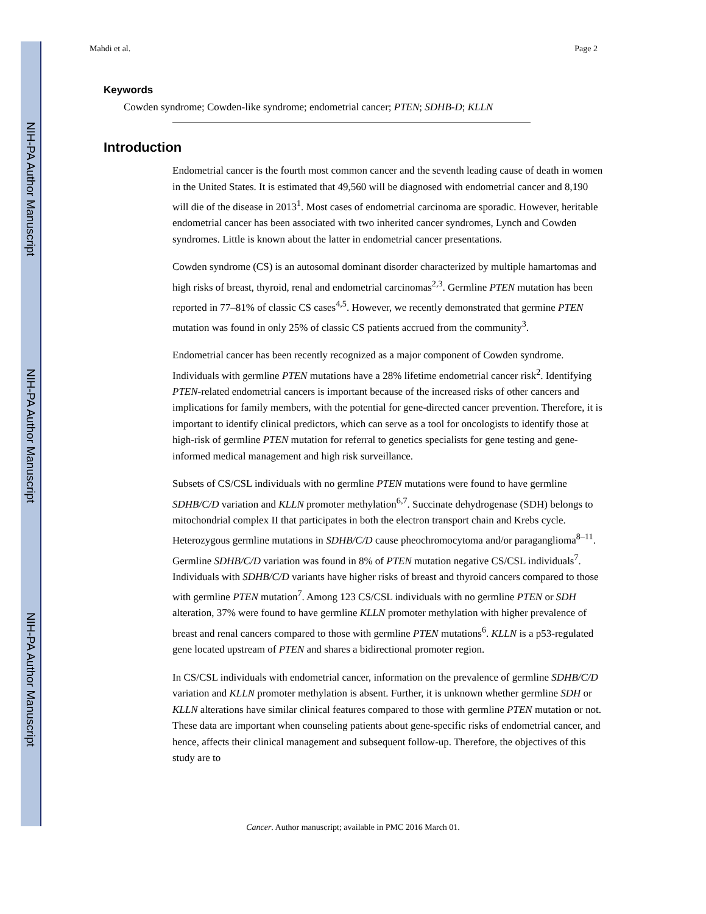NIH-PA Author Manuscript
NIH-PA Author Manuscript
NIH-PA Author Manuscript
Mahdi et al. Page 2
Keywords
Cowden syndrome; Cowden-like syndrome; endometrial cancer; PTEN; SDHB-D; KLLN
Introduction
Endometrial cancer is the fourth most common cancer and the seventh leading cause of death in women in the United States. It is estimated that 49,560 will be diagnosed with endometrial cancer and 8,190 will die of the disease in 2013<sup>1</sup>. Most cases of endometrial carcinoma are sporadic. However, heritable endometrial cancer has been associated with two inherited cancer syndromes, Lynch and Cowden syndromes. Little is known about the latter in endometrial cancer presentations.
Cowden syndrome (CS) is an autosomal dominant disorder characterized by multiple hamartomas and high risks of breast, thyroid, renal and endometrial carcinomas<sup>2,3</sup>. Germline PTEN mutation has been reported in 77–81% of classic CS cases<sup>4,5</sup>. However, we recently demonstrated that germine PTEN mutation was found in only 25% of classic CS patients accrued from the community<sup>3</sup>.
Endometrial cancer has been recently recognized as a major component of Cowden syndrome. Individuals with germline PTEN mutations have a 28% lifetime endometrial cancer risk<sup>2</sup>. Identifying PTEN-related endometrial cancers is important because of the increased risks of other cancers and implications for family members, with the potential for gene-directed cancer prevention. Therefore, it is important to identify clinical predictors, which can serve as a tool for oncologists to identify those at high-risk of germline PTEN mutation for referral to genetics specialists for gene testing and gene-informed medical management and high risk surveillance.
Subsets of CS/CSL individuals with no germline PTEN mutations were found to have germline SDHB/C/D variation and KLLN promoter methylation<sup>6,7</sup>. Succinate dehydrogenase (SDH) belongs to mitochondrial complex II that participates in both the electron transport chain and Krebs cycle. Heterozygous germline mutations in SDHB/C/D cause pheochromocytoma and/or paraganglioma<sup>8–11</sup>. Germline SDHB/C/D variation was found in 8% of PTEN mutation negative CS/CSL individuals<sup>7</sup>. Individuals with SDHB/C/D variants have higher risks of breast and thyroid cancers compared to those with germline PTEN mutation<sup>7</sup>. Among 123 CS/CSL individuals with no germline PTEN or SDH alteration, 37% were found to have germline KLLN promoter methylation with higher prevalence of breast and renal cancers compared to those with germline PTEN mutations<sup>6</sup>. KLLN is a p53-regulated gene located upstream of PTEN and shares a bidirectional promoter region.
In CS/CSL individuals with endometrial cancer, information on the prevalence of germline SDHB/C/D variation and KLLN promoter methylation is absent. Further, it is unknown whether germline SDH or KLLN alterations have similar clinical features compared to those with germline PTEN mutation or not. These data are important when counseling patients about gene-specific risks of endometrial cancer, and hence, affects their clinical management and subsequent follow-up. Therefore, the objectives of this study are to
Cancer. Author manuscript; available in PMC 2016 March 01.